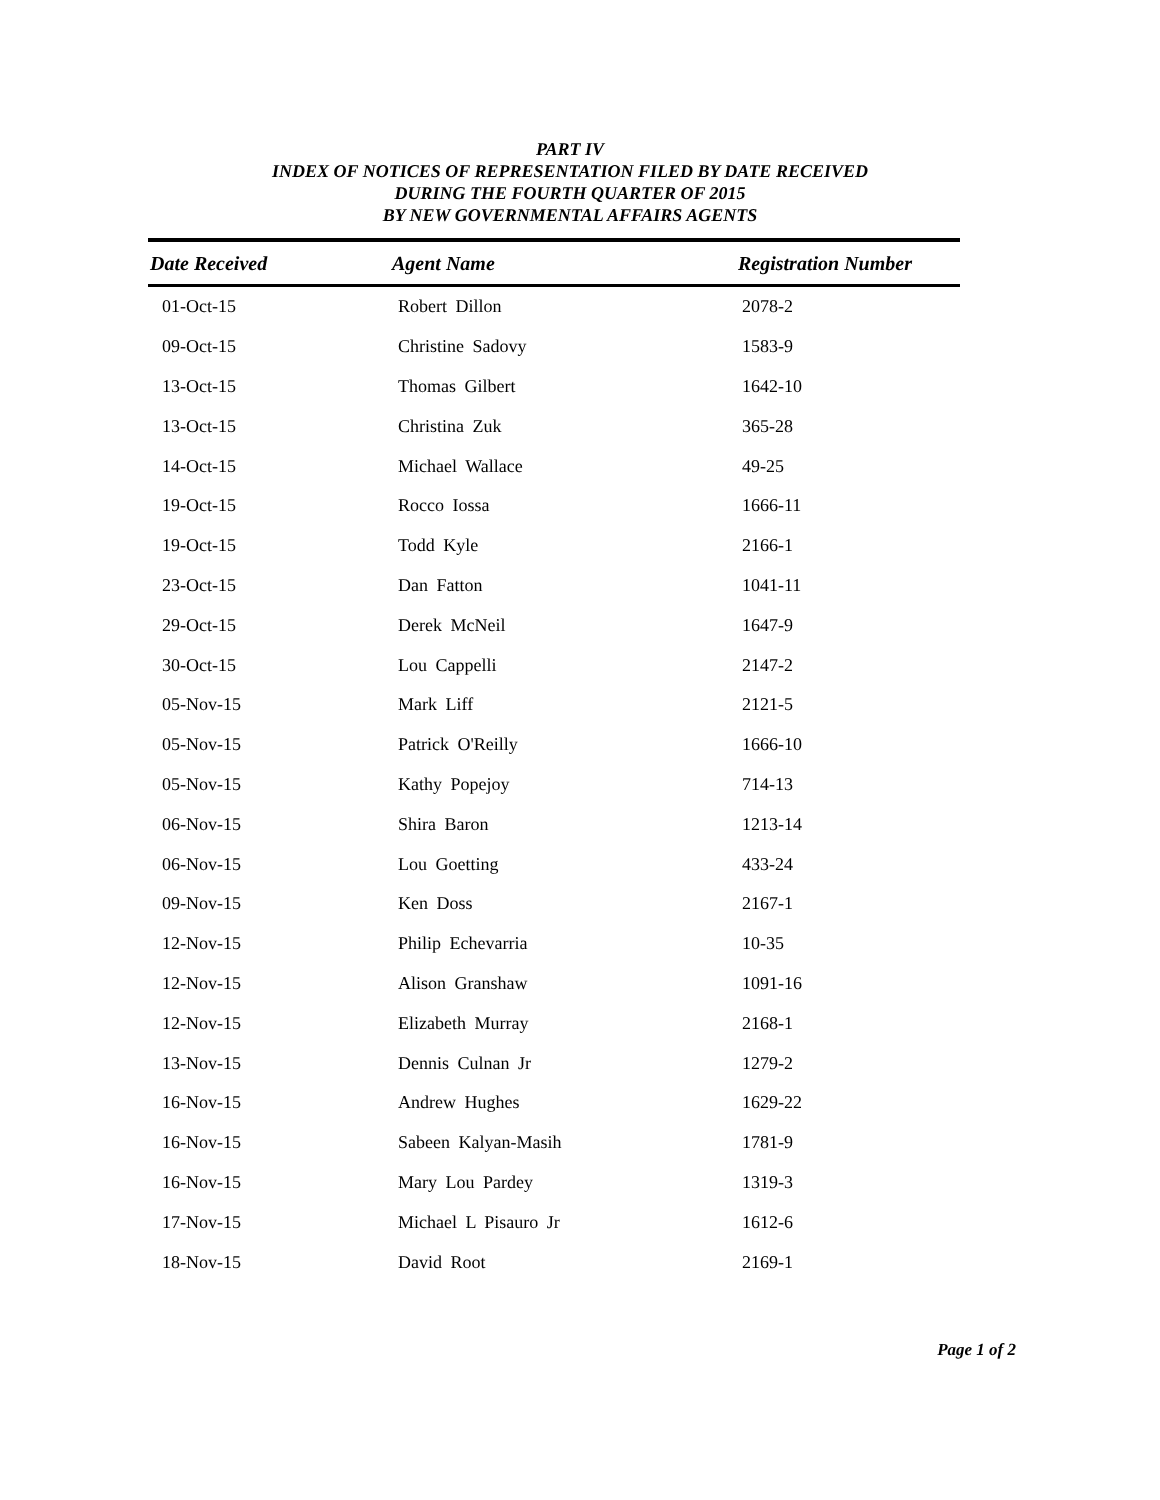PART IV
INDEX OF NOTICES OF REPRESENTATION FILED BY DATE RECEIVED
DURING THE FOURTH QUARTER OF 2015
BY NEW GOVERNMENTAL AFFAIRS AGENTS
| Date Received | Agent Name | Registration Number |
| --- | --- | --- |
| 01-Oct-15 | Robert Dillon | 2078-2 |
| 09-Oct-15 | Christine Sadovy | 1583-9 |
| 13-Oct-15 | Thomas Gilbert | 1642-10 |
| 13-Oct-15 | Christina Zuk | 365-28 |
| 14-Oct-15 | Michael Wallace | 49-25 |
| 19-Oct-15 | Rocco Iossa | 1666-11 |
| 19-Oct-15 | Todd Kyle | 2166-1 |
| 23-Oct-15 | Dan Fatton | 1041-11 |
| 29-Oct-15 | Derek McNeil | 1647-9 |
| 30-Oct-15 | Lou Cappelli | 2147-2 |
| 05-Nov-15 | Mark Liff | 2121-5 |
| 05-Nov-15 | Patrick O'Reilly | 1666-10 |
| 05-Nov-15 | Kathy Popejoy | 714-13 |
| 06-Nov-15 | Shira Baron | 1213-14 |
| 06-Nov-15 | Lou Goetting | 433-24 |
| 09-Nov-15 | Ken Doss | 2167-1 |
| 12-Nov-15 | Philip Echevarria | 10-35 |
| 12-Nov-15 | Alison Granshaw | 1091-16 |
| 12-Nov-15 | Elizabeth Murray | 2168-1 |
| 13-Nov-15 | Dennis Culnan Jr | 1279-2 |
| 16-Nov-15 | Andrew Hughes | 1629-22 |
| 16-Nov-15 | Sabeen Kalyan-Masih | 1781-9 |
| 16-Nov-15 | Mary Lou Pardey | 1319-3 |
| 17-Nov-15 | Michael L Pisauro Jr | 1612-6 |
| 18-Nov-15 | David Root | 2169-1 |
Page 1 of 2